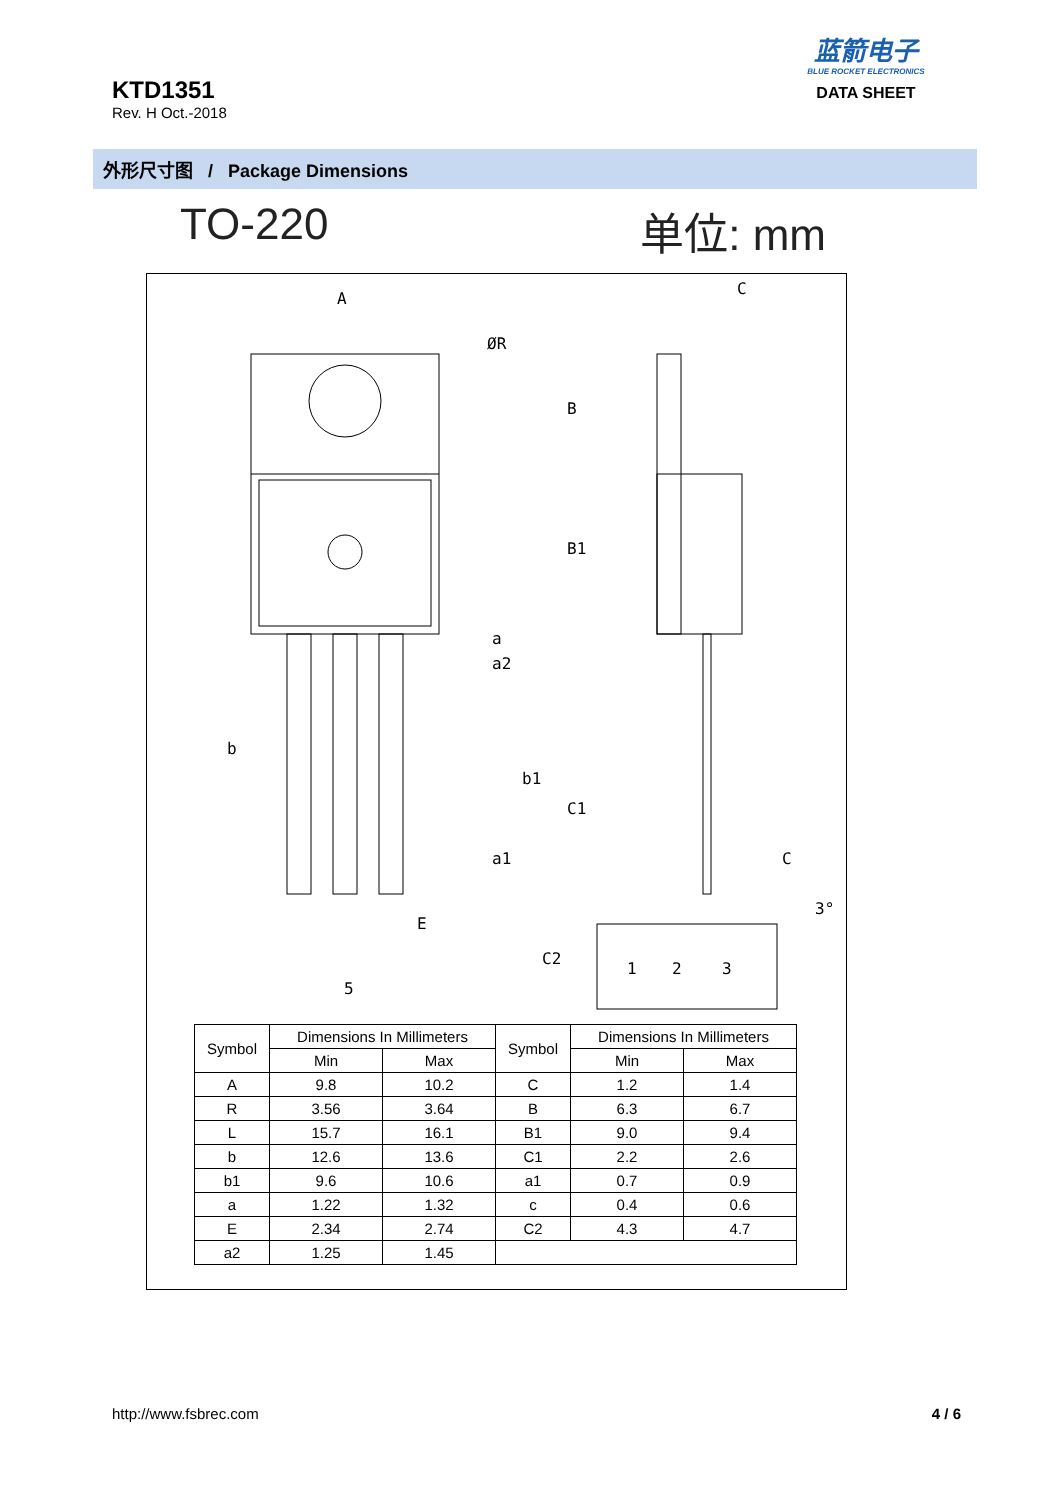KTD1351
Rev. H Oct.-2018
蓝箭电子
BLUE ROCKET ELECTRONICS
DATA SHEET
外形尺寸图 / Package Dimensions
TO-220 单位: mm
A
ØR
a
a2
a1
E
5
C
B
B1
b
b1
C1
C
C2
3°
1
2
3
| Symbol | Dimensions In Millimeters | | Symbol | Dimensions In Millimeters | |
| --- | --- | --- | --- | --- | --- |
| | Min | Max | | Min | Max |
| A | 9.8 | 10.2 | C | 1.2 | 1.4 |
| R | 3.56 | 3.64 | B | 6.3 | 6.7 |
| L | 15.7 | 16.1 | B1 | 9.0 | 9.4 |
| b | 12.6 | 13.6 | C1 | 2.2 | 2.6 |
| b1 | 9.6 | 10.6 | a1 | 0.7 | 0.9 |
| a | 1.22 | 1.32 | c | 0.4 | 0.6 |
| E | 2.34 | 2.74 | C2 | 4.3 | 4.7 |
| a2 | 1.25 | 1.45 | | | |
http://www.fsbrec.com 4 / 6